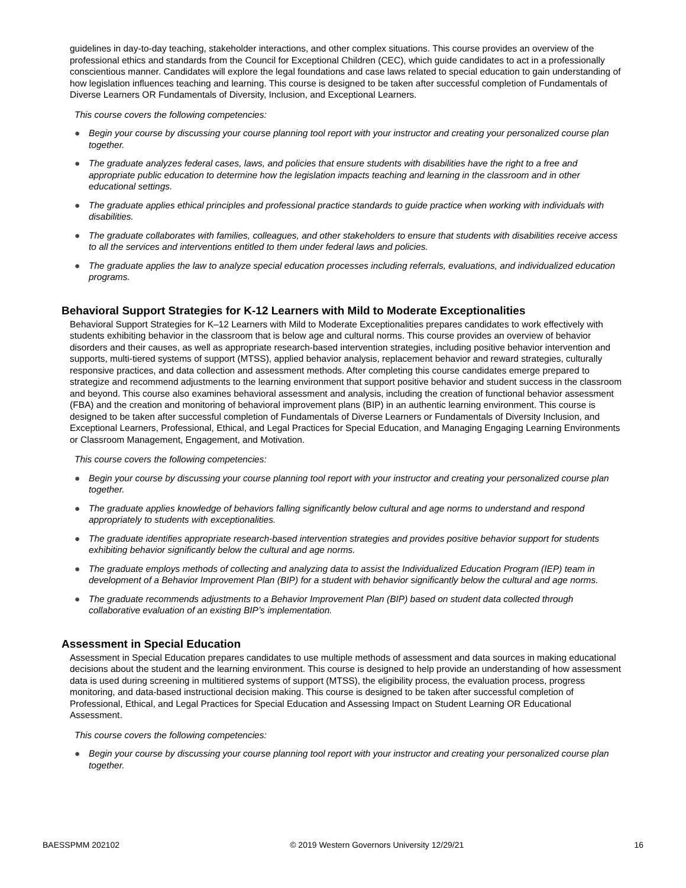guidelines in day-to-day teaching, stakeholder interactions, and other complex situations. This course provides an overview of the professional ethics and standards from the Council for Exceptional Children (CEC), which guide candidates to act in a professionally conscientious manner. Candidates will explore the legal foundations and case laws related to special education to gain understanding of how legislation influences teaching and learning. This course is designed to be taken after successful completion of Fundamentals of Diverse Learners OR Fundamentals of Diversity, Inclusion, and Exceptional Learners.
This course covers the following competencies:
● Begin your course by discussing your course planning tool report with your instructor and creating your personalized course plan together.
● The graduate analyzes federal cases, laws, and policies that ensure students with disabilities have the right to a free and appropriate public education to determine how the legislation impacts teaching and learning in the classroom and in other educational settings.
● The graduate applies ethical principles and professional practice standards to guide practice when working with individuals with disabilities.
● The graduate collaborates with families, colleagues, and other stakeholders to ensure that students with disabilities receive access to all the services and interventions entitled to them under federal laws and policies.
● The graduate applies the law to analyze special education processes including referrals, evaluations, and individualized education programs.
Behavioral Support Strategies for K-12 Learners with Mild to Moderate Exceptionalities
Behavioral Support Strategies for K–12 Learners with Mild to Moderate Exceptionalities prepares candidates to work effectively with students exhibiting behavior in the classroom that is below age and cultural norms. This course provides an overview of behavior disorders and their causes, as well as appropriate research-based intervention strategies, including positive behavior intervention and supports, multi-tiered systems of support (MTSS), applied behavior analysis, replacement behavior and reward strategies, culturally responsive practices, and data collection and assessment methods. After completing this course candidates emerge prepared to strategize and recommend adjustments to the learning environment that support positive behavior and student success in the classroom and beyond. This course also examines behavioral assessment and analysis, including the creation of functional behavior assessment (FBA) and the creation and monitoring of behavioral improvement plans (BIP) in an authentic learning environment. This course is designed to be taken after successful completion of Fundamentals of Diverse Learners or Fundamentals of Diversity Inclusion, and Exceptional Learners, Professional, Ethical, and Legal Practices for Special Education, and Managing Engaging Learning Environments or Classroom Management, Engagement, and Motivation.
This course covers the following competencies:
● Begin your course by discussing your course planning tool report with your instructor and creating your personalized course plan together.
● The graduate applies knowledge of behaviors falling significantly below cultural and age norms to understand and respond appropriately to students with exceptionalities.
● The graduate identifies appropriate research-based intervention strategies and provides positive behavior support for students exhibiting behavior significantly below the cultural and age norms.
● The graduate employs methods of collecting and analyzing data to assist the Individualized Education Program (IEP) team in development of a Behavior Improvement Plan (BIP) for a student with behavior significantly below the cultural and age norms.
● The graduate recommends adjustments to a Behavior Improvement Plan (BIP) based on student data collected through collaborative evaluation of an existing BIP’s implementation.
Assessment in Special Education
Assessment in Special Education prepares candidates to use multiple methods of assessment and data sources in making educational decisions about the student and the learning environment. This course is designed to help provide an understanding of how assessment data is used during screening in multitiered systems of support (MTSS), the eligibility process, the evaluation process, progress monitoring, and data-based instructional decision making. This course is designed to be taken after successful completion of Professional, Ethical, and Legal Practices for Special Education and Assessing Impact on Student Learning OR Educational Assessment.
This course covers the following competencies:
● Begin your course by discussing your course planning tool report with your instructor and creating your personalized course plan together.
BAESSPMM 202102 © 2019 Western Governors University 12/29/21 16